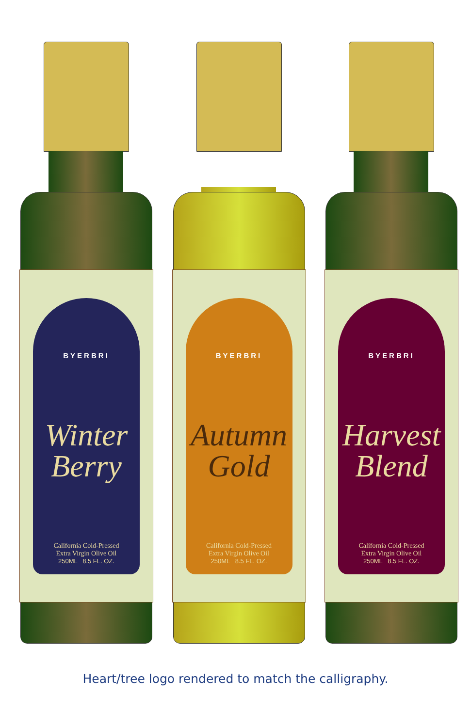BYERBRI
Winter Berry
California Cold-Pressed
Extra Virgin Olive Oil
250ML 8.5 FL. OZ.
BYERBRI
Autumn Gold
California Cold-Pressed
Extra Virgin Olive Oil
250ML 8.5 FL. OZ.
BYERBRI
Harvest Blend
California Cold-Pressed
Extra Virgin Olive Oil
250ML 8.5 FL. OZ.
Heart/tree logo rendered to match the calligraphy.